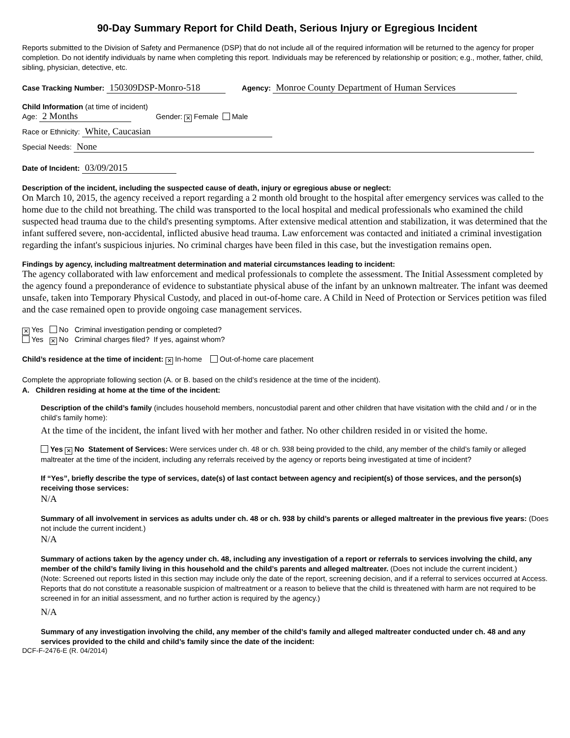90-Day Summary Report for Child Death, Serious Injury or Egregious Incident
Reports submitted to the Division of Safety and Permanence (DSP) that do not include all of the required information will be returned to the agency for proper completion. Do not identify individuals by name when completing this report. Individuals may be referenced by relationship or position; e.g., mother, father, child, sibling, physician, detective, etc.
Case Tracking Number: 150309DSP-Monro-518 Agency: Monroe County Department of Human Services
Child Information (at time of incident)
Age: 2 Months Gender: ✕ Female Male
Race or Ethnicity: White, Caucasian
Special Needs: None
Date of Incident: 03/09/2015
Description of the incident, including the suspected cause of death, injury or egregious abuse or neglect:
On March 10, 2015, the agency received a report regarding a 2 month old brought to the hospital after emergency services was called to the home due to the child not breathing. The child was transported to the local hospital and medical professionals who examined the child suspected head trauma due to the child's presenting symptoms. After extensive medical attention and stabilization, it was determined that the infant suffered severe, non-accidental, inflicted abusive head trauma. Law enforcement was contacted and initiated a criminal investigation regarding the infant's suspicious injuries. No criminal charges have been filed in this case, but the investigation remains open.
Findings by agency, including maltreatment determination and material circumstances leading to incident:
The agency collaborated with law enforcement and medical professionals to complete the assessment. The Initial Assessment completed by the agency found a preponderance of evidence to substantiate physical abuse of the infant by an unknown maltreater. The infant was deemed unsafe, taken into Temporary Physical Custody, and placed in out-of-home care. A Child in Need of Protection or Services petition was filed and the case remained open to provide ongoing case management services.
✕ Yes No Criminal investigation pending or completed?
Yes ✕ No Criminal charges filed? If yes, against whom?
Child’s residence at the time of incident: ✕ In-home Out-of-home care placement
Complete the appropriate following section (A. or B. based on the child’s residence at the time of the incident).
A. Children residing at home at the time of the incident:
Description of the child’s family (includes household members, noncustodial parent and other children that have visitation with the child and / or in the child’s family home):
At the time of the incident, the infant lived with her mother and father. No other children resided in or visited the home.
Yes ✕ No Statement of Services: Were services under ch. 48 or ch. 938 being provided to the child, any member of the child’s family or alleged maltreater at the time of the incident, including any referrals received by the agency or reports being investigated at time of incident?
If “Yes”, briefly describe the type of services, date(s) of last contact between agency and recipient(s) of those services, and the person(s) receiving those services:
N/A
Summary of all involvement in services as adults under ch. 48 or ch. 938 by child’s parents or alleged maltreater in the previous five years: (Does not include the current incident.)
N/A
Summary of actions taken by the agency under ch. 48, including any investigation of a report or referrals to services involving the child, any member of the child’s family living in this household and the child’s parents and alleged maltreater. (Does not include the current incident.)
(Note: Screened out reports listed in this section may include only the date of the report, screening decision, and if a referral to services occurred at Access. Reports that do not constitute a reasonable suspicion of maltreatment or a reason to believe that the child is threatened with harm are not required to be screened in for an initial assessment, and no further action is required by the agency.)
N/A
Summary of any investigation involving the child, any member of the child’s family and alleged maltreater conducted under ch. 48 and any services provided to the child and child’s family since the date of the incident:
DCF-F-2476-E (R. 04/2014)